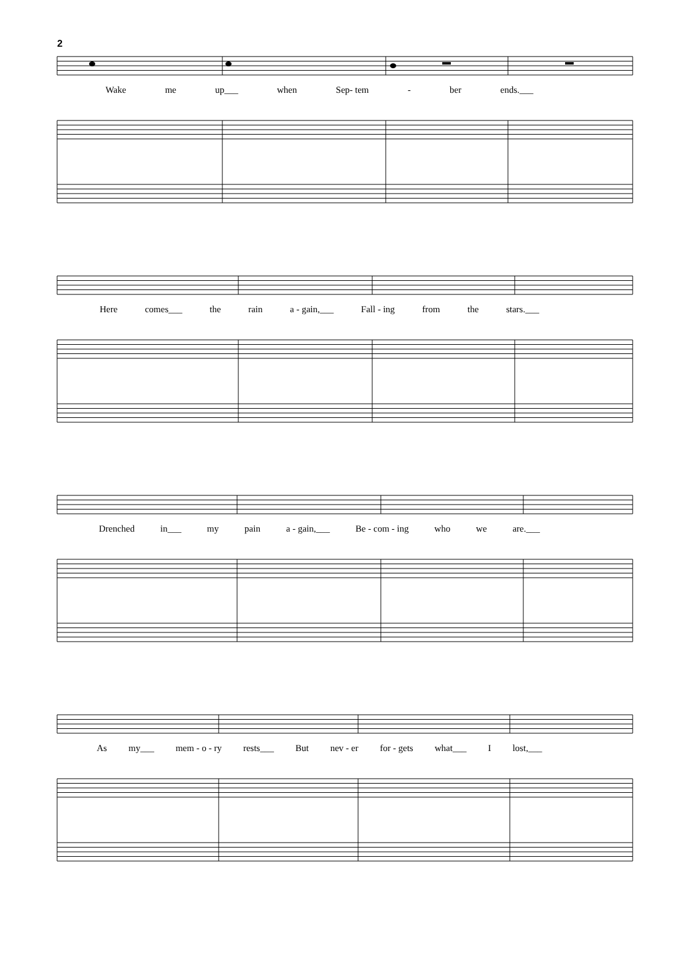2
Wake me up___ when Sep- tem - ber ends.___
Here comes___ the rain a - gain,___ Fall - ing from the stars.___
Drenched in___ my pain a - gain,___ Be - com - ing who we are.___
As my___ mem - o - ry rests___ But nev - er for - gets what___ I lost,___